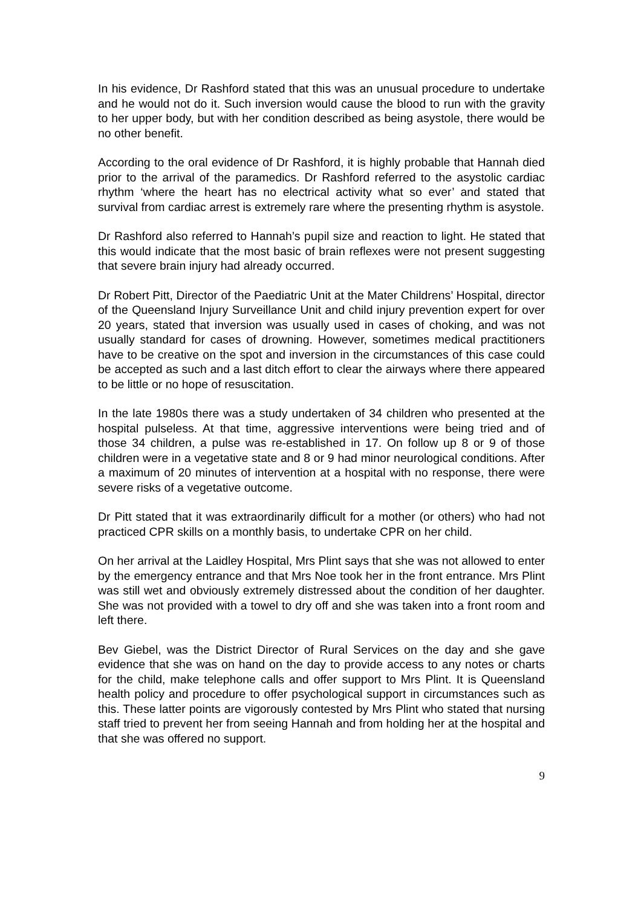In his evidence, Dr Rashford stated that this was an unusual procedure to undertake and he would not do it. Such inversion would cause the blood to run with the gravity to her upper body, but with her condition described as being asystole, there would be no other benefit.
According to the oral evidence of Dr Rashford, it is highly probable that Hannah died prior to the arrival of the paramedics. Dr Rashford referred to the asystolic cardiac rhythm ‘where the heart has no electrical activity what so ever’ and stated that survival from cardiac arrest is extremely rare where the presenting rhythm is asystole.
Dr Rashford also referred to Hannah’s pupil size and reaction to light. He stated that this would indicate that the most basic of brain reflexes were not present suggesting that severe brain injury had already occurred.
Dr Robert Pitt, Director of the Paediatric Unit at the Mater Childrens’ Hospital, director of the Queensland Injury Surveillance Unit and child injury prevention expert for over 20 years, stated that inversion was usually used in cases of choking, and was not usually standard for cases of drowning. However, sometimes medical practitioners have to be creative on the spot and inversion in the circumstances of this case could be accepted as such and a last ditch effort to clear the airways where there appeared to be little or no hope of resuscitation.
In the late 1980s there was a study undertaken of 34 children who presented at the hospital pulseless. At that time, aggressive interventions were being tried and of those 34 children, a pulse was re-established in 17. On follow up 8 or 9 of those children were in a vegetative state and 8 or 9 had minor neurological conditions. After a maximum of 20 minutes of intervention at a hospital with no response, there were severe risks of a vegetative outcome.
Dr Pitt stated that it was extraordinarily difficult for a mother (or others) who had not practiced CPR skills on a monthly basis, to undertake CPR on her child.
On her arrival at the Laidley Hospital, Mrs Plint says that she was not allowed to enter by the emergency entrance and that Mrs Noe took her in the front entrance. Mrs Plint was still wet and obviously extremely distressed about the condition of her daughter. She was not provided with a towel to dry off and she was taken into a front room and left there.
Bev Giebel, was the District Director of Rural Services on the day and she gave evidence that she was on hand on the day to provide access to any notes or charts for the child, make telephone calls and offer support to Mrs Plint. It is Queensland health policy and procedure to offer psychological support in circumstances such as this. These latter points are vigorously contested by Mrs Plint who stated that nursing staff tried to prevent her from seeing Hannah and from holding her at the hospital and that she was offered no support.
9